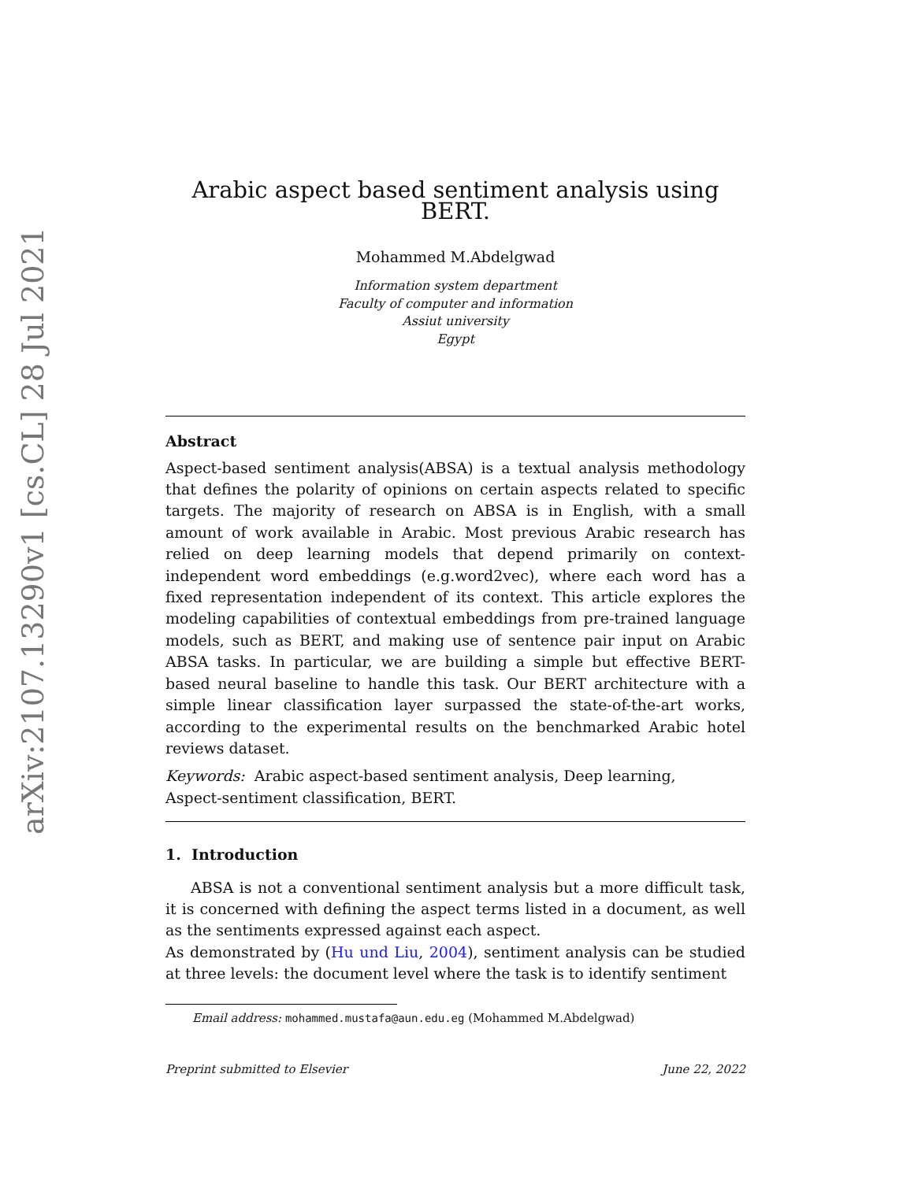arXiv:2107.13290v1 [cs.CL] 28 Jul 2021
Arabic aspect based sentiment analysis using BERT.
Mohammed M.Abdelgwad
Information system department
Faculty of computer and information
Assiut university
Egypt
Abstract
Aspect-based sentiment analysis(ABSA) is a textual analysis methodology that defines the polarity of opinions on certain aspects related to specific targets. The majority of research on ABSA is in English, with a small amount of work available in Arabic. Most previous Arabic research has relied on deep learning models that depend primarily on context-independent word embeddings (e.g.word2vec), where each word has a fixed representation independent of its context. This article explores the modeling capabilities of contextual embeddings from pre-trained language models, such as BERT, and making use of sentence pair input on Arabic ABSA tasks. In particular, we are building a simple but effective BERT-based neural baseline to handle this task. Our BERT architecture with a simple linear classification layer surpassed the state-of-the-art works, according to the experimental results on the benchmarked Arabic hotel reviews dataset.
Keywords: Arabic aspect-based sentiment analysis, Deep learning,
Aspect-sentiment classification, BERT.
1. Introduction
ABSA is not a conventional sentiment analysis but a more difficult task, it is concerned with defining the aspect terms listed in a document, as well as the sentiments expressed against each aspect.
As demonstrated by (Hu und Liu, 2004), sentiment analysis can be studied at three levels: the document level where the task is to identify sentiment
Email address: mohammed.mustafa@aun.edu.eg (Mohammed M.Abdelgwad)
Preprint submitted to Elsevier June 22, 2022